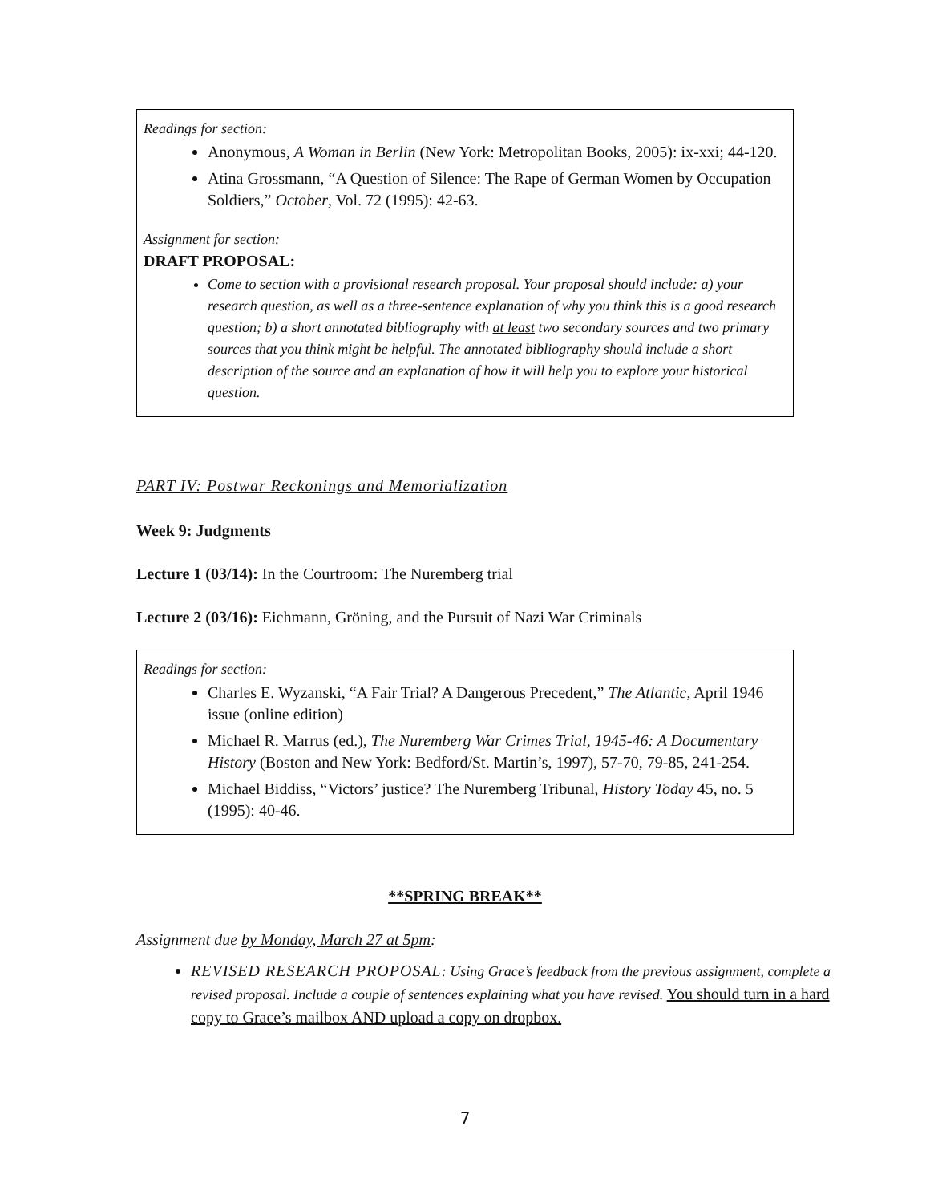Readings for section:
Anonymous, A Woman in Berlin (New York: Metropolitan Books, 2005): ix-xxi; 44-120.
Atina Grossmann, “A Question of Silence: The Rape of German Women by Occupation Soldiers,” October, Vol. 72 (1995): 42-63.
Assignment for section:
DRAFT PROPOSAL:
Come to section with a provisional research proposal. Your proposal should include: a) your research question, as well as a three-sentence explanation of why you think this is a good research question; b) a short annotated bibliography with at least two secondary sources and two primary sources that you think might be helpful. The annotated bibliography should include a short description of the source and an explanation of how it will help you to explore your historical question.
PART IV: Postwar Reckonings and Memorialization
Week 9: Judgments
Lecture 1 (03/14): In the Courtroom: The Nuremberg trial
Lecture 2 (03/16): Eichmann, Gröning, and the Pursuit of Nazi War Criminals
Readings for section:
Charles E. Wyzanski, “A Fair Trial? A Dangerous Precedent,” The Atlantic, April 1946 issue (online edition)
Michael R. Marrus (ed.), The Nuremberg War Crimes Trial, 1945-46: A Documentary History (Boston and New York: Bedford/St. Martin’s, 1997), 57-70, 79-85, 241-254.
Michael Biddiss, “Victors’ justice? The Nuremberg Tribunal, History Today 45, no. 5 (1995): 40-46.
**SPRING BREAK**
Assignment due by Monday, March 27 at 5pm:
REVISED RESEARCH PROPOSAL: Using Grace’s feedback from the previous assignment, complete a revised proposal. Include a couple of sentences explaining what you have revised. You should turn in a hard copy to Grace’s mailbox AND upload a copy on dropbox.
7